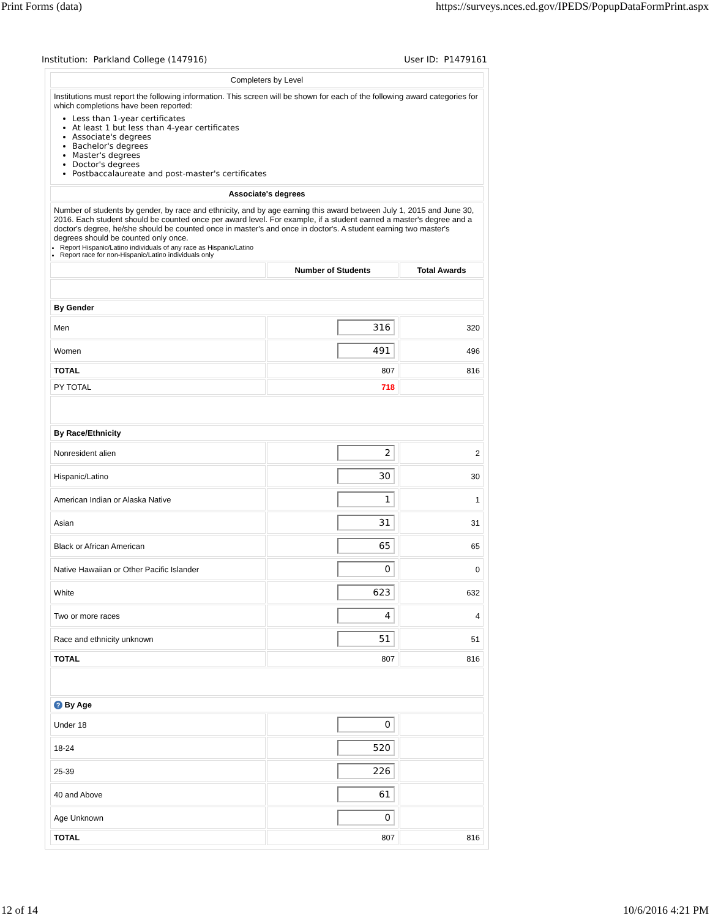Print Forms (data) https://surveys.nces.ed.gov/IPEDS/PopupDataFormPrint.aspx
Institution: Parkland College (147916) User ID: P1479161
| Completers by Level | | |
| Institutions must report the following information. This screen will be shown for each of the following award categories for which completions have been reported: Less than 1-year certificates At least 1 but less than 4-year certificates Associate's degrees Bachelor's degrees Master's degrees Doctor's degrees Postbaccalaureate and post-master's certificates | | |
| Associate's degrees | | |
| Number of students by gender, by race and ethnicity, and by age earning this award between July 1, 2015 and June 30, 2016. Each student should be counted once per award level. For example, if a student earned a master's degree and a doctor's degree, he/she should be counted once in master's and once in doctor's. A student earning two master's degrees should be counted only once. Report Hispanic/Latino individuals of any race as Hispanic/Latino Report race for non-Hispanic/Latino individuals only | | |
| | Number of Students | Total Awards |
| By Gender | | |
| Men | 316 | 320 |
| Women | 491 | 496 |
| TOTAL | 807 | 816 |
| PY TOTAL | 718 | |
| By Race/Ethnicity | | |
| Nonresident alien | 2 | 2 |
| Hispanic/Latino | 30 | 30 |
| American Indian or Alaska Native | 1 | 1 |
| Asian | 31 | 31 |
| Black or African American | 65 | 65 |
| Native Hawaiian or Other Pacific Islander | 0 | 0 |
| White | 623 | 632 |
| Two or more races | 4 | 4 |
| Race and ethnicity unknown | 51 | 51 |
| TOTAL | 807 | 816 |
| ? By Age | | |
| Under 18 | 0 | |
| 18-24 | 520 | |
| 25-39 | 226 | |
| 40 and Above | 61 | |
| Age Unknown | 0 | |
| TOTAL | 807 | 816 |
12 of 14 10/6/2016 4:21 PM